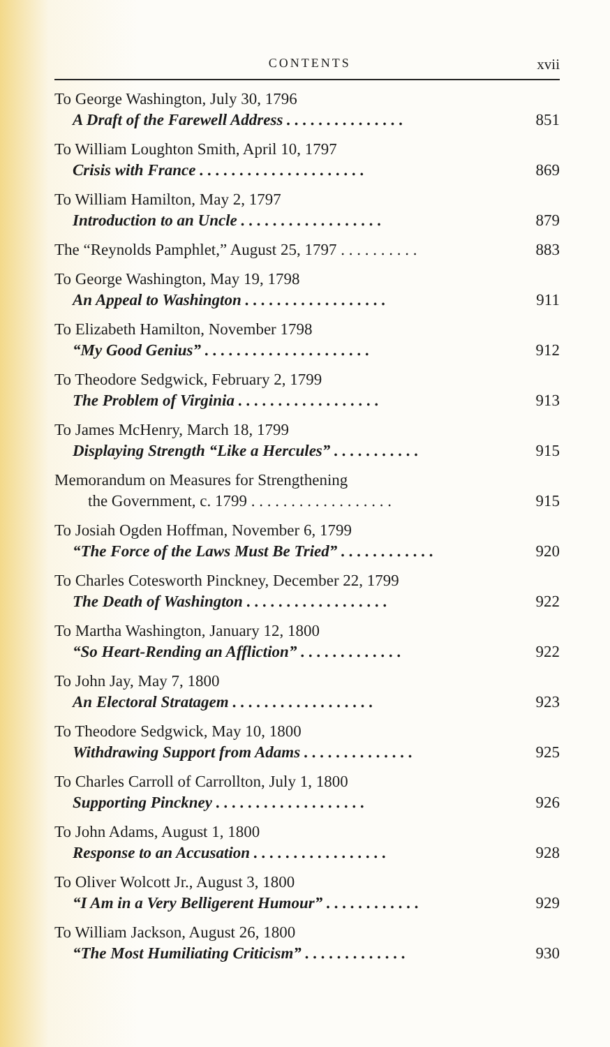CONTENTS xvii
To George Washington, July 30, 1796
A Draft of the Farewell Address . . . . . . . . . . . . . . . 851
To William Loughton Smith, April 10, 1797
Crisis with France . . . . . . . . . . . . . . . . . . . . . 869
To William Hamilton, May 2, 1797
Introduction to an Uncle . . . . . . . . . . . . . . . . . . 879
The “Reynolds Pamphlet,” August 25, 1797 . . . . . . . . . . 883
To George Washington, May 19, 1798
An Appeal to Washington . . . . . . . . . . . . . . . . . . 911
To Elizabeth Hamilton, November 1798
“My Good Genius” . . . . . . . . . . . . . . . . . . . . . 912
To Theodore Sedgwick, February 2, 1799
The Problem of Virginia . . . . . . . . . . . . . . . . . . 913
To James McHenry, March 18, 1799
Displaying Strength “Like a Hercules” . . . . . . . . . . . 915
Memorandum on Measures for Strengthening
the Government, c. 1799 . . . . . . . . . . . . . . . . . . 915
To Josiah Ogden Hoffman, November 6, 1799
“The Force of the Laws Must Be Tried” . . . . . . . . . . . . 920
To Charles Cotesworth Pinckney, December 22, 1799
The Death of Washington . . . . . . . . . . . . . . . . . . 922
To Martha Washington, January 12, 1800
“So Heart-Rending an Affliction” . . . . . . . . . . . . . 922
To John Jay, May 7, 1800
An Electoral Stratagem . . . . . . . . . . . . . . . . . . 923
To Theodore Sedgwick, May 10, 1800
Withdrawing Support from Adams . . . . . . . . . . . . . . 925
To Charles Carroll of Carrollton, July 1, 1800
Supporting Pinckney . . . . . . . . . . . . . . . . . . . 926
To John Adams, August 1, 1800
Response to an Accusation . . . . . . . . . . . . . . . . . 928
To Oliver Wolcott Jr., August 3, 1800
“I Am in a Very Belligerent Humour” . . . . . . . . . . . . 929
To William Jackson, August 26, 1800
“The Most Humiliating Criticism” . . . . . . . . . . . . . 930